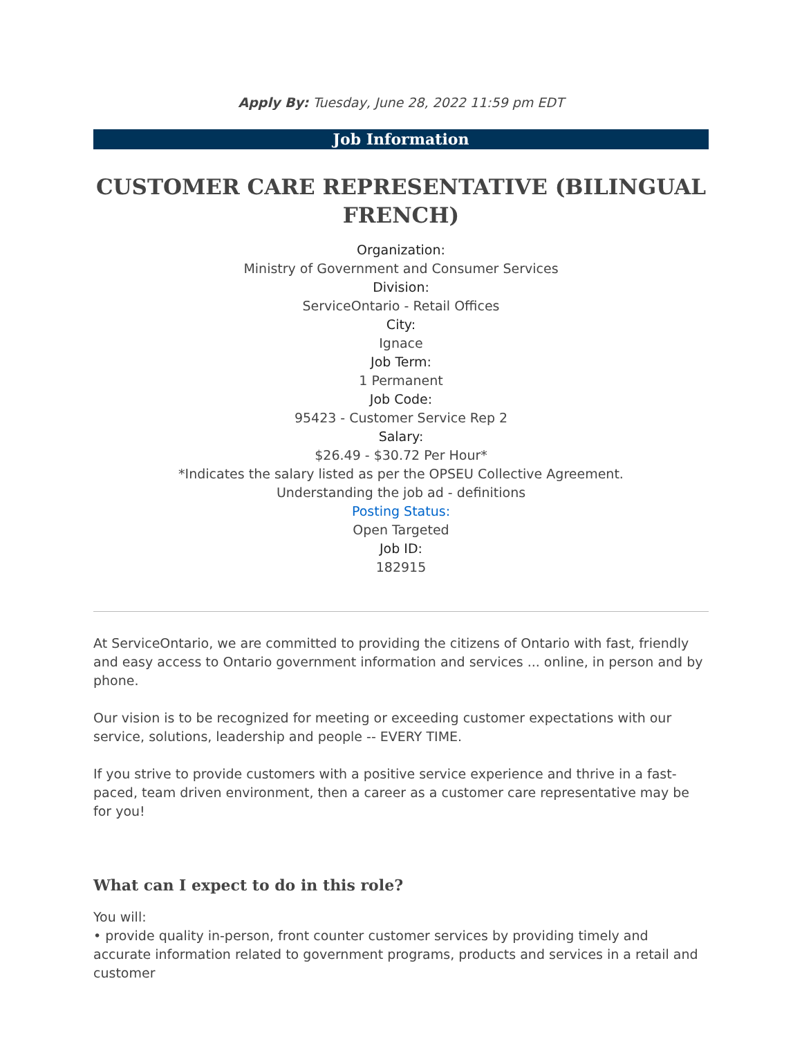Apply By: Tuesday, June 28, 2022 11:59 pm EDT
Job Information
CUSTOMER CARE REPRESENTATIVE (BILINGUAL FRENCH)
Organization:
Ministry of Government and Consumer Services
Division:
ServiceOntario - Retail Offices
City:
Ignace
Job Term:
1 Permanent
Job Code:
95423 - Customer Service Rep 2
Salary:
$26.49 - $30.72 Per Hour*
*Indicates the salary listed as per the OPSEU Collective Agreement.
Understanding the job ad - definitions
Posting Status:
Open Targeted
Job ID:
182915
At ServiceOntario, we are committed to providing the citizens of Ontario with fast, friendly and easy access to Ontario government information and services ... online, in person and by phone.
Our vision is to be recognized for meeting or exceeding customer expectations with our service, solutions, leadership and people -- EVERY TIME.
If you strive to provide customers with a positive service experience and thrive in a fast-paced, team driven environment, then a career as a customer care representative may be for you!
What can I expect to do in this role?
You will:
• provide quality in-person, front counter customer services by providing timely and accurate information related to government programs, products and services in a retail and customer